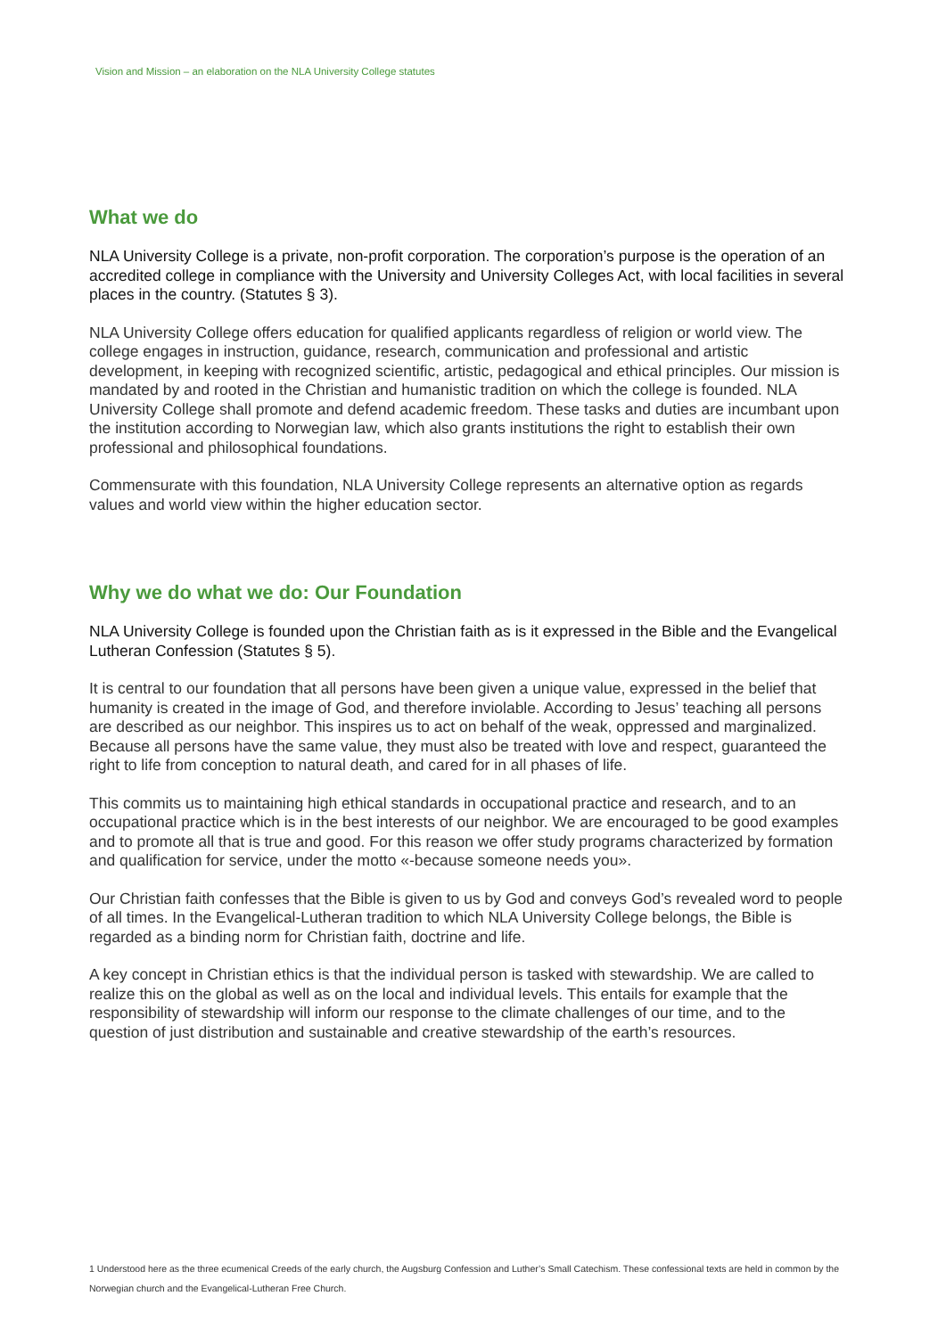Vision and Mission – an elaboration on the NLA University College statutes
What we do
NLA University College is a private, non-profit corporation. The corporation’s purpose is the operation of an accredited college in compliance with the University and University Colleges Act, with local facilities in several places in the country. (Statutes § 3).
NLA University College offers education for qualified applicants regardless of religion or world view. The college engages in instruction, guidance, research, communication and professional and artistic development, in keeping with recognized scientific, artistic, pedagogical and ethical principles. Our mission is mandated by and rooted in the Christian and humanistic tradition on which the college is founded. NLA University College shall promote and defend academic freedom. These tasks and duties are incumbant upon the institution according to Norwegian law, which also grants institutions the right to establish their own professional and philosophical foundations.
Commensurate with this foundation, NLA University College represents an alternative option as regards values and world view within the higher education sector.
Why we do what we do: Our Foundation
NLA University College is founded upon the Christian faith as is it expressed in the Bible and the Evangelical Lutheran Confession (Statutes § 5).
It is central to our foundation that all persons have been given a unique value, expressed in the belief that humanity is created in the image of God, and therefore inviolable. According to Jesus’ teaching all persons are described as our neighbor. This inspires us to act on behalf of the weak, oppressed and marginalized. Because all persons have the same value, they must also be treated with love and respect, guaranteed the right to life from conception to natural death, and cared for in all phases of life.
This commits us to maintaining high ethical standards in occupational practice and research, and to an occupational practice which is in the best interests of our neighbor. We are encouraged to be good examples and to promote all that is true and good. For this reason we offer study programs characterized by formation and qualification for service, under the motto «-because someone needs you».
Our Christian faith confesses that the Bible is given to us by God and conveys God’s revealed word to people of all times. In the Evangelical-Lutheran tradition to which NLA University College belongs, the Bible is regarded as a binding norm for Christian faith, doctrine and life.
A key concept in Christian ethics is that the individual person is tasked with stewardship. We are called to realize this on the global as well as on the local and individual levels. This entails for example that the responsibility of stewardship will inform our response to the climate challenges of our time, and to the question of just distribution and sustainable and creative stewardship of the earth’s resources.
1 Understood here as the three ecumenical Creeds of the early church, the Augsburg Confession and Luther’s Small Catechism. These confessional texts are held in common by the Norwegian church and the Evangelical-Lutheran Free Church.